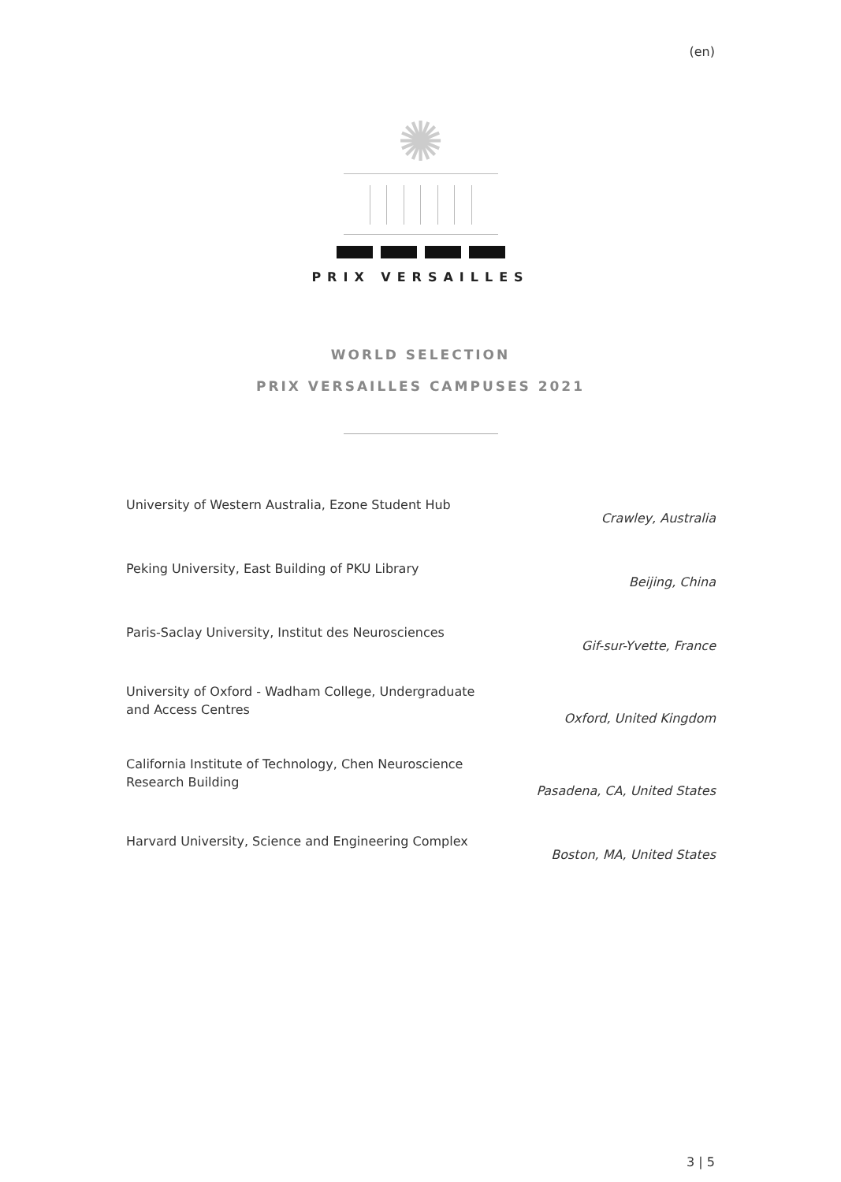(en)
✺
PRIX VERSAILLES
WORLD SELECTION
PRIX VERSAILLES CAMPUSES 2021
| University of Western Australia, Ezone Student Hub | Crawley, Australia |
| Peking University, East Building of PKU Library | Beijing, China |
| Paris-Saclay University, Institut des Neurosciences | Gif-sur-Yvette, France |
| University of Oxford - Wadham College, Undergraduate and Access Centres | Oxford, United Kingdom |
| California Institute of Technology, Chen Neuroscience Research Building | Pasadena, CA, United States |
| Harvard University, Science and Engineering Complex | Boston, MA, United States |
3 | 5